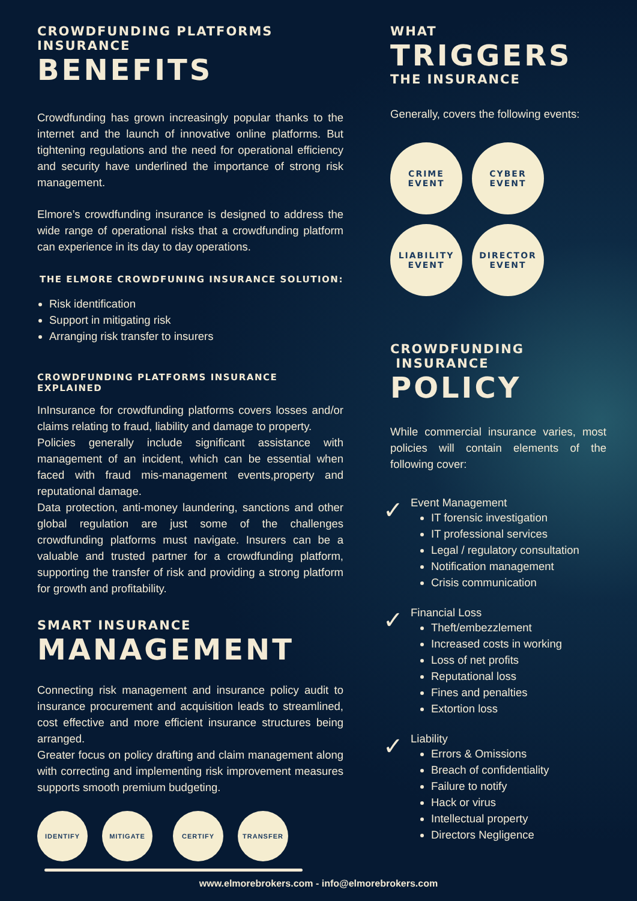CROWDFUNDING PLATFORMS INSURANCE
BENEFITS
Crowdfunding has grown increasingly popular thanks to the internet and the launch of innovative online platforms. But tightening regulations and the need for operational efficiency and security have underlined the importance of strong risk management.
Elmore’s crowdfunding insurance is designed to address the wide range of operational risks that a crowdfunding platform can experience in its day to day operations.
THE ELMORE CROWDFUNING INSURANCE SOLUTION:
Risk identification
Support in mitigating risk
Arranging risk transfer to insurers
CROWDFUNDING PLATFORMS INSURANCE EXPLAINED
InInsurance for crowdfunding platforms covers losses and/or claims relating to fraud, liability and damage to property.
Policies generally include significant assistance with management of an incident, which can be essential when faced with fraud mis-management events,property and reputational damage.
Data protection, anti-money laundering, sanctions and other global regulation are just some of the challenges crowdfunding platforms must navigate. Insurers can be a valuable and trusted partner for a crowdfunding platform, supporting the transfer of risk and providing a strong platform for growth and profitability.
SMART INSURANCE
MANAGEMENT
Connecting risk management and insurance policy audit to insurance procurement and acquisition leads to streamlined, cost effective and more efficient insurance structures being arranged.
Greater focus on policy drafting and claim management along with correcting and implementing risk improvement measures supports smooth premium budgeting.
IDENTIFY MITIGATE CERTIFY TRANSFER
WHAT
TRIGGERS
THE INSURANCE
Generally, covers the following events:
CRIME
EVENT
CYBER
EVENT
LIABILITY
EVENT
DIRECTOR
EVENT
CROWDFUNDING INSURANCE
POLICY
While commercial insurance varies, most policies will contain elements of the following cover:
✓
Event Management
IT forensic investigation
IT professional services
Legal / regulatory consultation
Notification management
Crisis communication
✓
Financial Loss
Theft/embezzlement
Increased costs in working
Loss of net profits
Reputational loss
Fines and penalties
Extortion loss
✓
Liability
Errors & Omissions
Breach of confidentiality
Failure to notify
Hack or virus
Intellectual property
Directors Negligence
www.elmorebrokers.com - info@elmorebrokers.com